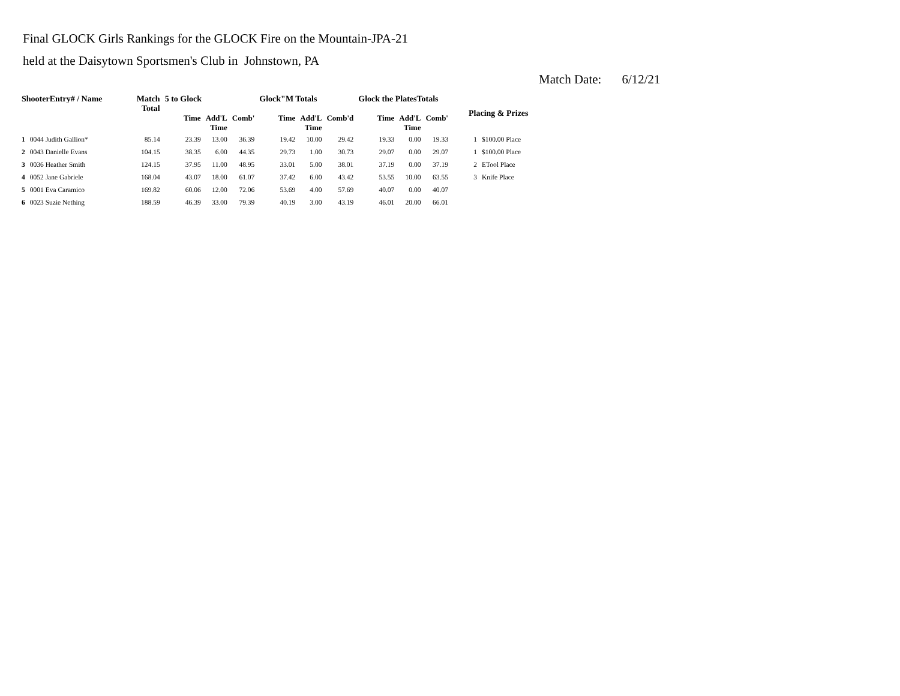Final GLOCK Girls Rankings for the GLOCK Fire on the Mountain-JPA-21
held at the Daisytown Sportsmen's Club in Johnstown, PA
Match Date: 6/12/21
| ShooterEntry# / Name | | Match Total | 5 to Glock | | | Glock"M Totals | | | Glock the PlatesTotals | | | Placing & Prizes | |
| --- | --- | --- | --- | --- | --- | --- | --- | --- | --- | --- | --- | --- | --- |
| | | | Time | Add'L Time | Comb' | Time | Add'L Time | Comb'd | Time | Add'L Time | Comb' | | |
| 1 | 0044 Judith Gallion* | 85.14 | 23.39 | 13.00 | 36.39 | 19.42 | 10.00 | 29.42 | 19.33 | 0.00 | 19.33 | 1 | $100.00 Place |
| 2 | 0043 Danielle Evans | 104.15 | 38.35 | 6.00 | 44.35 | 29.73 | 1.00 | 30.73 | 29.07 | 0.00 | 29.07 | 1 | $100.00 Place |
| 3 | 0036 Heather Smith | 124.15 | 37.95 | 11.00 | 48.95 | 33.01 | 5.00 | 38.01 | 37.19 | 0.00 | 37.19 | 2 | ETool Place |
| 4 | 0052 Jane Gabriele | 168.04 | 43.07 | 18.00 | 61.07 | 37.42 | 6.00 | 43.42 | 53.55 | 10.00 | 63.55 | 3 | Knife Place |
| 5 | 0001 Eva Caramico | 169.82 | 60.06 | 12.00 | 72.06 | 53.69 | 4.00 | 57.69 | 40.07 | 0.00 | 40.07 | | |
| 6 | 0023 Suzie Nething | 188.59 | 46.39 | 33.00 | 79.39 | 40.19 | 3.00 | 43.19 | 46.01 | 20.00 | 66.01 | | |